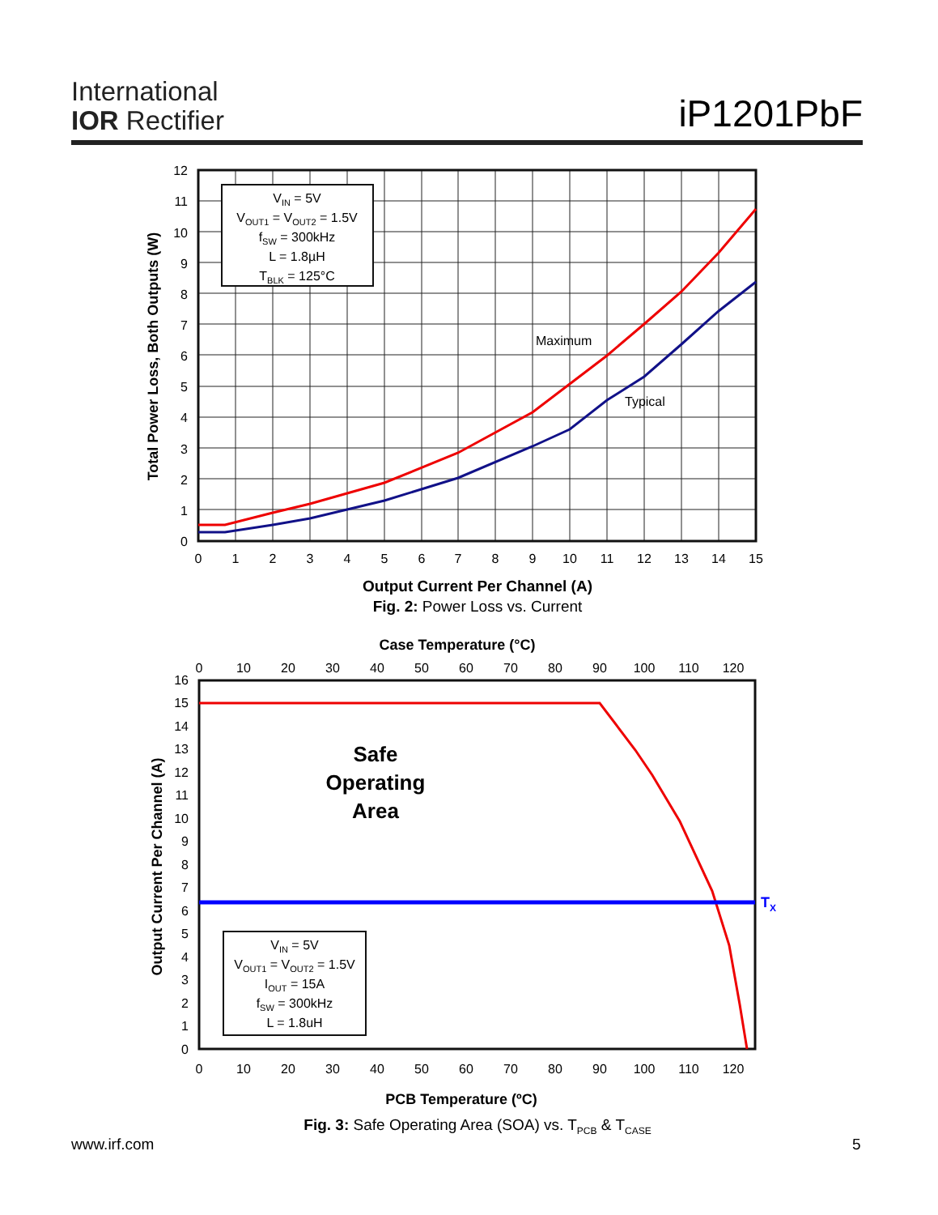International
IOR Rectifier
iP1201PbF
VIN = 5V
VOUT1 = VOUT2 = 1.5V
fSW = 300kHz
L = 1.8µH
TBLK = 125°C
Maximum
Typical
0
1
2
3
4
5
6
7
8
9
10
11
12
0
1
2
3
4
5
6
7
8
9
10
11
12
13
14
15
Output Current Per Channel (A)
Fig. 2: Power Loss vs. Current
Total Power Loss, Both Outputs (W)
Case Temperature (°C)
0
10
20
30
40
50
60
70
80
90
100
110
120
TX
Safe
Operating
Area
VIN = 5V
VOUT1 = VOUT2 = 1.5V
IOUT = 15A
fSW = 300kHz
L = 1.8uH
0
1
2
3
4
5
6
7
8
9
10
11
12
13
14
15
16
0
10
20
30
40
50
60
70
80
90
100
110
120
PCB Temperature (ºC)
Fig. 3: Safe Operating Area (SOA) vs. TPCB & TCASE
Output Current Per Channel (A)
www.irf.com 5